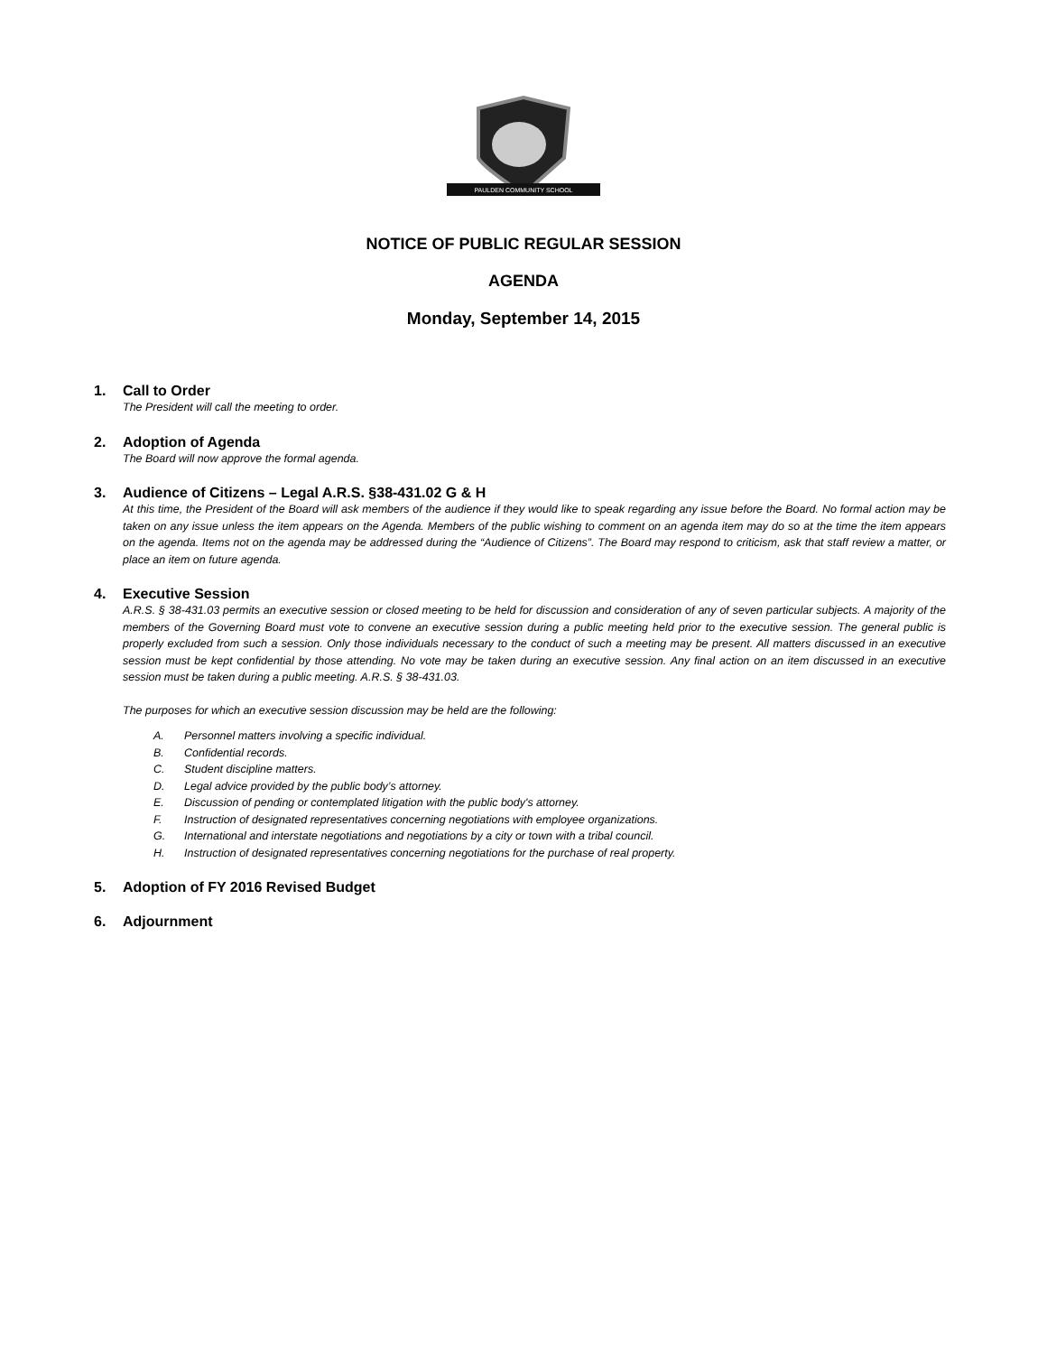PAULDEN COMMUNITY SCHOOL
NOTICE OF PUBLIC REGULAR SESSION
AGENDA
Monday, September 14, 2015
1. Call to Order
The President will call the meeting to order.
2. Adoption of Agenda
The Board will now approve the formal agenda.
3. Audience of Citizens – Legal A.R.S. §38-431.02 G & H
At this time, the President of the Board will ask members of the audience if they would like to speak regarding any issue before the Board. No formal action may be taken on any issue unless the item appears on the Agenda. Members of the public wishing to comment on an agenda item may do so at the time the item appears on the agenda. Items not on the agenda may be addressed during the “Audience of Citizens”. The Board may respond to criticism, ask that staff review a matter, or place an item on future agenda.
4. Executive Session
A.R.S. § 38-431.03 permits an executive session or closed meeting to be held for discussion and consideration of any of seven particular subjects. A majority of the members of the Governing Board must vote to convene an executive session during a public meeting held prior to the executive session. The general public is properly excluded from such a session. Only those individuals necessary to the conduct of such a meeting may be present. All matters discussed in an executive session must be kept confidential by those attending. No vote may be taken during an executive session. Any final action on an item discussed in an executive session must be taken during a public meeting. A.R.S. § 38-431.03.
The purposes for which an executive session discussion may be held are the following:
A. Personnel matters involving a specific individual.
B. Confidential records.
C. Student discipline matters.
D. Legal advice provided by the public body’s attorney.
E. Discussion of pending or contemplated litigation with the public body's attorney.
F. Instruction of designated representatives concerning negotiations with employee organizations.
G. International and interstate negotiations and negotiations by a city or town with a tribal council.
H. Instruction of designated representatives concerning negotiations for the purchase of real property.
5. Adoption of FY 2016 Revised Budget
6. Adjournment